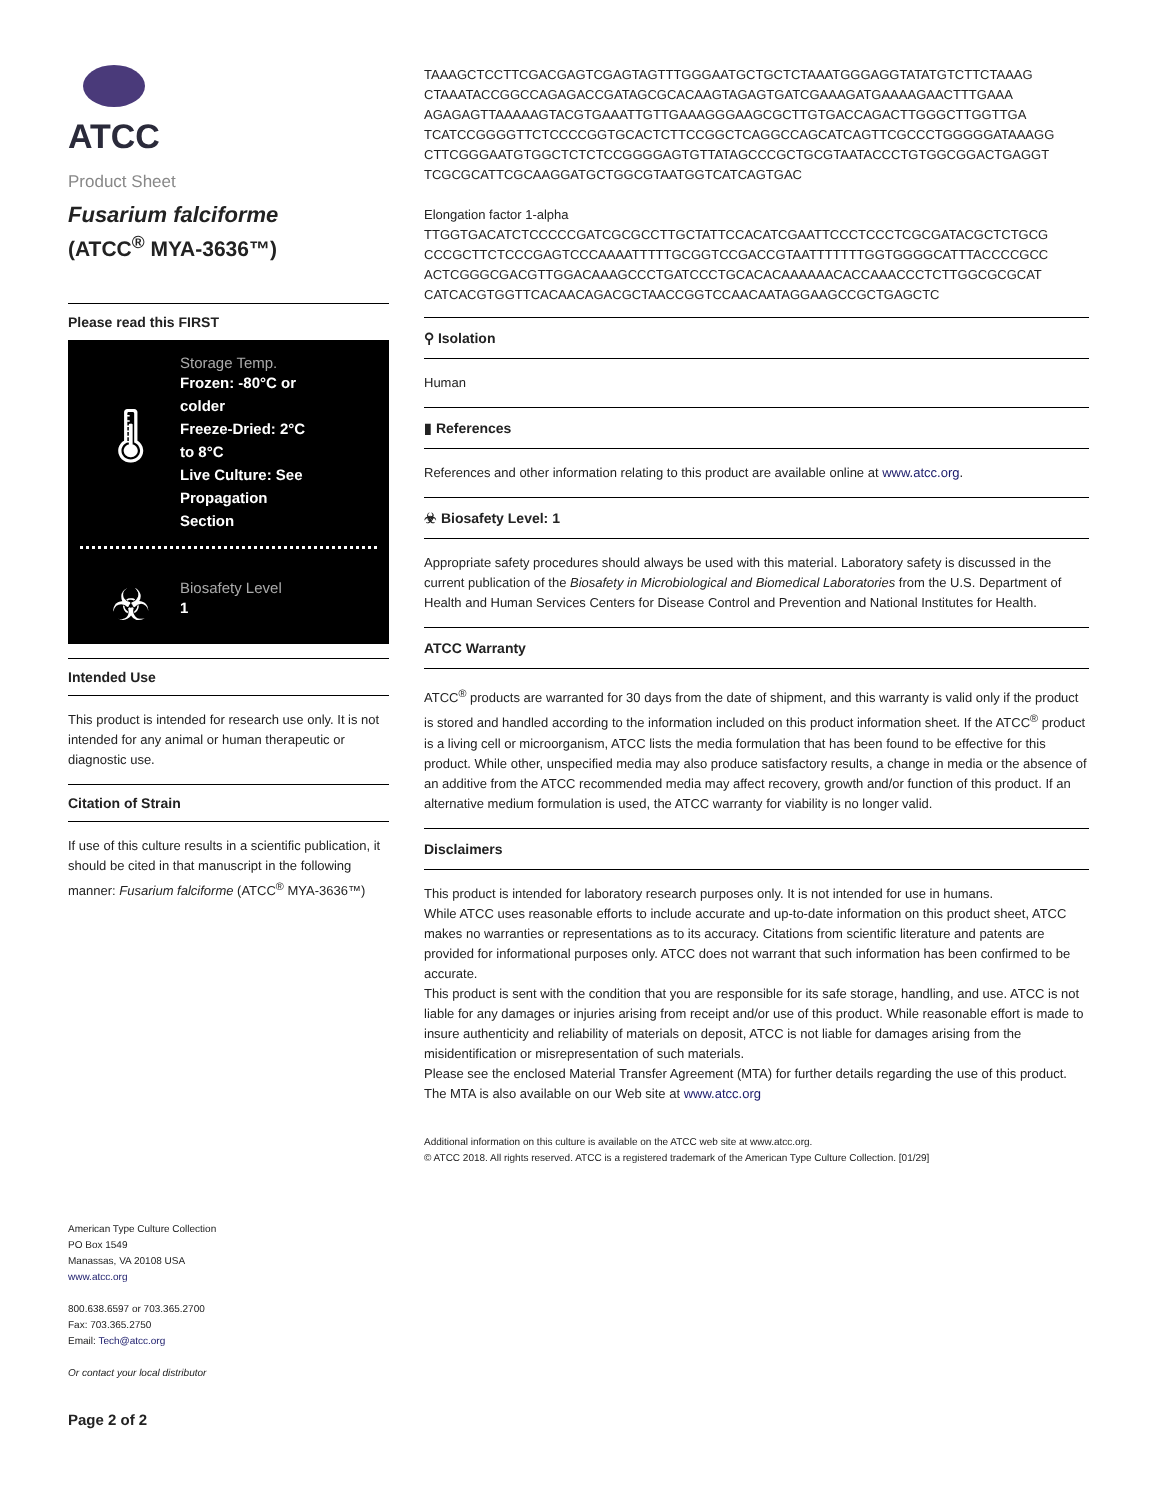ATCC
Product Sheet
Fusarium falciforme
(ATCC<sup>®</sup> MYA-3636™)
Please read this FIRST
🌡
Storage Temp.
Frozen: -80°C or
colder
Freeze-Dried: 2°C
to 8°C
Live Culture: See
Propagation
Section
☣
Biosafety Level
1
Intended Use
This product is intended for research use only. It is not intended for any animal or human therapeutic or diagnostic use.
Citation of Strain
If use of this culture results in a scientific publication, it should be cited in that manuscript in the following manner: Fusarium falciforme (ATCC<sup>®</sup> MYA-3636™)
American Type Culture Collection
PO Box 1549
Manassas, VA 20108 USA
www.atcc.org
800.638.6597 or 703.365.2700
Fax: 703.365.2750
Email: Tech@atcc.org
Or contact your local distributor
Page 2 of 2
TAAAGCTCCTTCGACGAGTCGAGTAGTTTGGGAATGCTGCTCTAAATGGGAGGTATATGTCTTCTAAAG
CTAAATACCGGCCAGAGACCGATAGCGCACAAGTAGAGTGATCGAAAGATGAAAAGAACTTTGAAA
AGAGAGTTAAAAAGTACGTGAAATTGTTGAAAGGGAAGCGCTTGTGACCAGACTTGGGCTTGGTTGA
TCATCCGGGGTTCTCCCCGGTGCACTCTTCCGGCTCAGGCCAGCATCAGTTCGCCCTGGGGGATAAAGG
CTTCGGGAATGTGGCTCTCTCCGGGGAGTGTTATAGCCCGCTGCGTAATACCCTGTGGCGGACTGAGGT
TCGCGCATTCGCAAGGATGCTGGCGTAATGGTCATCAGTGAC
Elongation factor 1-alpha
TTGGTGACATCTCCCCCGATCGCGCCTTGCTATTCCACATCGAATTCCCTCCCTCGCGATACGCTCTGCG
CCCGCTTCTCCCGAGTCCCAAAATTTTTGCGGTCCGACCGTAATTTTTTTGGTGGGGCATTTACCCCGCC
ACTCGGGCGACGTTGGACAAAGCCCTGATCCCTGCACACAAAAAACACCAAACCCTCTTGGCGCGCAT
CATCACGTGGTTCACAACAGACGCTAACCGGTCCAACAATAGGAAGCCGCTGAGCTC
⚲ Isolation
Human
▮ References
References and other information relating to this product are available online at www.atcc.org.
☣ Biosafety Level: 1
Appropriate safety procedures should always be used with this material. Laboratory safety is discussed in the current publication of the Biosafety in Microbiological and Biomedical Laboratories from the U.S. Department of Health and Human Services Centers for Disease Control and Prevention and National Institutes for Health.
ATCC Warranty
ATCC<sup>®</sup> products are warranted for 30 days from the date of shipment, and this warranty is valid only if the product is stored and handled according to the information included on this product information sheet. If the ATCC<sup>®</sup> product is a living cell or microorganism, ATCC lists the media formulation that has been found to be effective for this product. While other, unspecified media may also produce satisfactory results, a change in media or the absence of an additive from the ATCC recommended media may affect recovery, growth and/or function of this product. If an alternative medium formulation is used, the ATCC warranty for viability is no longer valid.
Disclaimers
This product is intended for laboratory research purposes only. It is not intended for use in humans.
While ATCC uses reasonable efforts to include accurate and up-to-date information on this product sheet, ATCC makes no warranties or representations as to its accuracy. Citations from scientific literature and patents are provided for informational purposes only. ATCC does not warrant that such information has been confirmed to be accurate.
This product is sent with the condition that you are responsible for its safe storage, handling, and use. ATCC is not liable for any damages or injuries arising from receipt and/or use of this product. While reasonable effort is made to insure authenticity and reliability of materials on deposit, ATCC is not liable for damages arising from the misidentification or misrepresentation of such materials.
Please see the enclosed Material Transfer Agreement (MTA) for further details regarding the use of this product. The MTA is also available on our Web site at www.atcc.org
Additional information on this culture is available on the ATCC web site at www.atcc.org.
© ATCC 2018. All rights reserved. ATCC is a registered trademark of the American Type Culture Collection. [01/29]